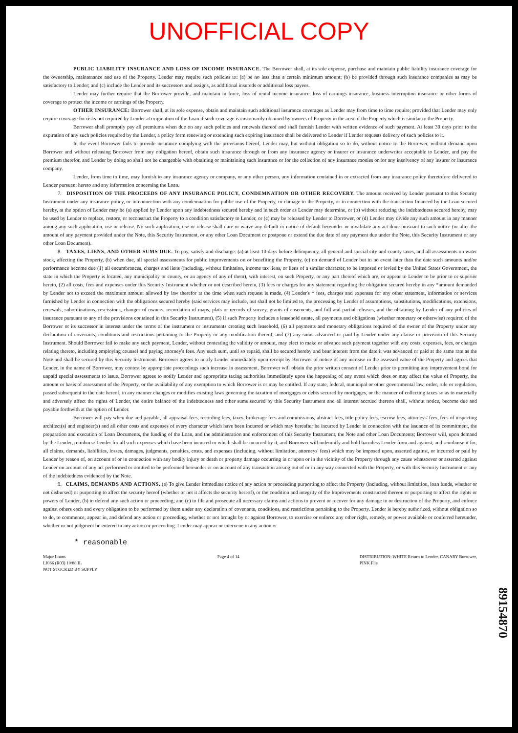UNOFFICIAL COPY
PUBLIC LIABILITY INSURANCE AND LOSS OF INCOME INSURANCE. The Borrower shall, at its sole expense, purchase and maintain public liability insurance coverage for the ownership, maintenance and use of the Property. Lender may require such policies to: (a) be no less than a certain minimum amount; (b) be provided through such insurance companies as may be satisfactory to Lender; and (c) include the Lender and its successors and assigns, as additional insureds or additional loss payees.
Lender may further require that the Borrower provide, and maintain in force, loss of rental income insurance, loss of earnings insurance, business interruption insurance or other forms of coverage to protect the income or earnings of the Property.
OTHER INSURANCE: Borrower shall, at its sole expense, obtain and maintain such additional insurance coverages as Lender may from time to time require; provided that Lender may only require coverage for risks not required by Lender at origination of the Loan if such coverage is customarily obtained by owners of Property in the area of the Property which is similar to the Property.
Borrower shall promptly pay all premiums when due on any such policies and renewals thereof and shall furnish Lender with written evidence of such payment. At least 30 days prior to the expiration of any such policies required by the Lender, a policy form renewing or extending such expiring insurance shall be delivered to Lender if Lender requests delivery of such policies to it.
In the event Borrower fails to provide insurance complying with the provisions hereof, Lender may, but without obligation so to do, without notice to the Borrower, without demand upon Borrower and without releasing Borrower from any obligation hereof, obtain such insurance through or from any insurance agency or insurer or insurance underwriter acceptable to Lender, and pay the premium therefor, and Lender by doing so shall not be chargeable with obtaining or maintaining such insurance or for the collection of any insurance monies or for any insolvency of any insurer or insurance company.
Lender, from time to time, may furnish to any insurance agency or company, or any other person, any information contained in or extracted from any insurance policy theretofore delivered to Lender pursuant hereto and any information concerning the Loan.
7. DISPOSITION OF THE PROCEEDS OF ANY INSURANCE POLICY, CONDEMNATION OR OTHER RECOVERY. The amount received by Lender pursuant to this Security Instrument under any insurance policy, or in connection with any condemnation for public use of the Property, or damage to the Property, or in connection with the transaction financed by the Loan secured hereby, at the option of Lender may be (a) applied by Lender upon any indebtedness secured hereby and in such order as Lender may determine, or (b) without reducing the indebtedness secured hereby, may be used by Lender to replace, restore, or reconstruct the Property to a condition satisfactory to Lender, or (c) may be released by Lender to Borrower, or (d) Lender may divide any such amount in any manner among any such application, use or release. No such application, use or release shall cure or waive any default or notice of default hereunder or invalidate any act done pursuant to such notice (or alter the amount of any payment provided under the Note, this Security Instrument, or any other Loan Document or postpone or extend the due date of any payment due under the Note, this Security Instrument or any other Loan Document).
8. TAXES, LIENS, AND OTHER SUMS DUE. To pay, satisfy and discharge: (a) at least 10 days before delinquency, all general and special city and county taxes, and all assessments on water stock, affecting the Property, (b) when due, all special assessments for public improvements on or benefiting the Property, (c) on demand of Lender but in no event later than the date such amounts and/or performance become due (1) all encumbrances, charges and liens (including, without limitation, income tax liens, or liens of a similar character, to be imposed or levied by the United States Government, the state in which the Property is located, any municipality or county, or an agency of any of them), with interest, on such Property, or any part thereof which are, or appear to Lender to be prior to or superior hereto, (2) all costs, fees and expenses under this Security Instrument whether or not described herein, (3) fees or charges for any statement regarding the obligation secured hereby in any *amount demanded by Lender not to exceed the maximum amount allowed by law therefor at the time when such request is made, (4) Lender's * fees, charges and expenses for any other statement, information or services furnished by Lender in connection with the obligations secured hereby (said services may include, but shall not be limited to, the processing by Lender of assumptions, substitutions, modifications, extensions, renewals, subordinations, rescissions, changes of owners, recordation of maps, plats or records of survey, grants of easements, and full and partial releases, and the obtaining by Lender of any policies of insurance pursuant to any of the provisions contained in this Security Instrument), (5) if such Property includes a leasehold estate, all payments and obligations (whether monetary or otherwise) required of the Borrower or its successor in interest under the terms of the instrument or instruments creating such leasehold, (6) all payments and monetary obligations required of the owner of the Property under any declaration of covenants, conditions and restrictions pertaining to the Property or any modification thereof, and (7) any sums advanced or paid by Lender under any clause or provision of this Security Instrument. Should Borrower fail to make any such payment, Lender, without contesting the validity or amount, may elect to make or advance such payment together with any costs, expenses, fees, or charges relating thereto, including employing counsel and paying attorney's fees. Any such sum, until so repaid, shall be secured hereby and bear interest from the date it was advanced or paid at the same rate as the Note and shall be secured by this Security Instrument. Borrower agrees to notify Lender immediately upon receipt by Borrower of notice of any increase in the assessed value of the Property and agrees that Lender, in the name of Borrower, may contest by appropriate proceedings such increase in assessment. Borrower will obtain the prior written consent of Lender prior to permitting any improvement bond for unpaid special assessments to issue. Borrower agrees to notify Lender and appropriate taxing authorities immediately upon the happening of any event which does or may affect the value of Property, the amount or basis of assessment of the Property, or the availability of any exemption to which Borrower is or may be entitled. If any state, federal, municipal or other governmental law, order, rule or regulation, passed subsequent to the date hereof, in any manner changes or modifies existing laws governing the taxation of mortgages or debts secured by mortgages, or the manner of collecting taxes so as to materially and adversely affect the rights of Lender, the entire balance of the indebtedness and other sums secured by this Security Instrument and all interest accrued thereon shall, without notice, become due and payable forthwith at the option of Lender.
Borrower will pay when due and payable, all appraisal fees, recording fees, taxes, brokerage fees and commissions, abstract fees, title policy fees, escrow fees, attorneys' fees, fees of inspecting architect(s) and engineer(s) and all other costs and expenses of every character which have been incurred or which may hereafter be incurred by Lender in connection with the issuance of its commitment, the preparation and execution of Loan Documents, the funding of the Loan, and the administration and enforcement of this Security Instrument, the Note and other Loan Documents; Borrower will, upon demand by the Lender, reimburse Lender for all such expenses which have been incurred or which shall be incurred by it; and Borrower will indemnify and hold harmless Lender from and against, and reimburse it for, all claims, demands, liabilities, losses, damages, judgments, penalties, costs, and expenses (including, without limitation, attorneys' fees) which may be imposed upon, asserted against, or incurred or paid by Lender by reason of, on account of or in connection with any bodily injury or death or property damage occurring in or upon or in the vicinity of the Property through any cause whatsoever or asserted against Lender on account of any act performed or omitted to be performed hereunder or on account of any transaction arising out of or in any way connected with the Property, or with this Security Instrument or any of the indebtedness evidenced by the Note.
9. CLAIMS, DEMANDS AND ACTIONS. (a) To give Lender immediate notice of any action or proceeding purporting to affect the Property (including, without limitation, loan funds, whether or not disbursed) or purporting to affect the security hereof (whether or not it affects the security hereof), or the condition and integrity of the Improvements constructed thereon or purporting to affect the rights or powers of Lender, (b) to defend any such action or proceeding; and (c) to file and prosecute all necessary claims and actions to prevent or recover for any damage to or destruction of the Property, and enforce against others each and every obligation to be performed by them under any declaration of covenants, conditions, and restrictions pertaining to the Property. Lender is hereby authorized, without obligation so to do, to commence, appear in, and defend any action or proceeding, whether or not brought by or against Borrower, to exercise or enforce any other right, remedy, or power available or conferred hereunder, whether or not judgment be entered in any action or proceeding. Lender may appear or intervene in any action or
* reasonable
Major Loans
LJ066 (R03) 10/88 IL
NOT STOCKED BY SUPPLY
Page 4 of 14 DISTRIBUTION: WHITE Return to Lender, CANARY Borrower,
PINK File
89154870